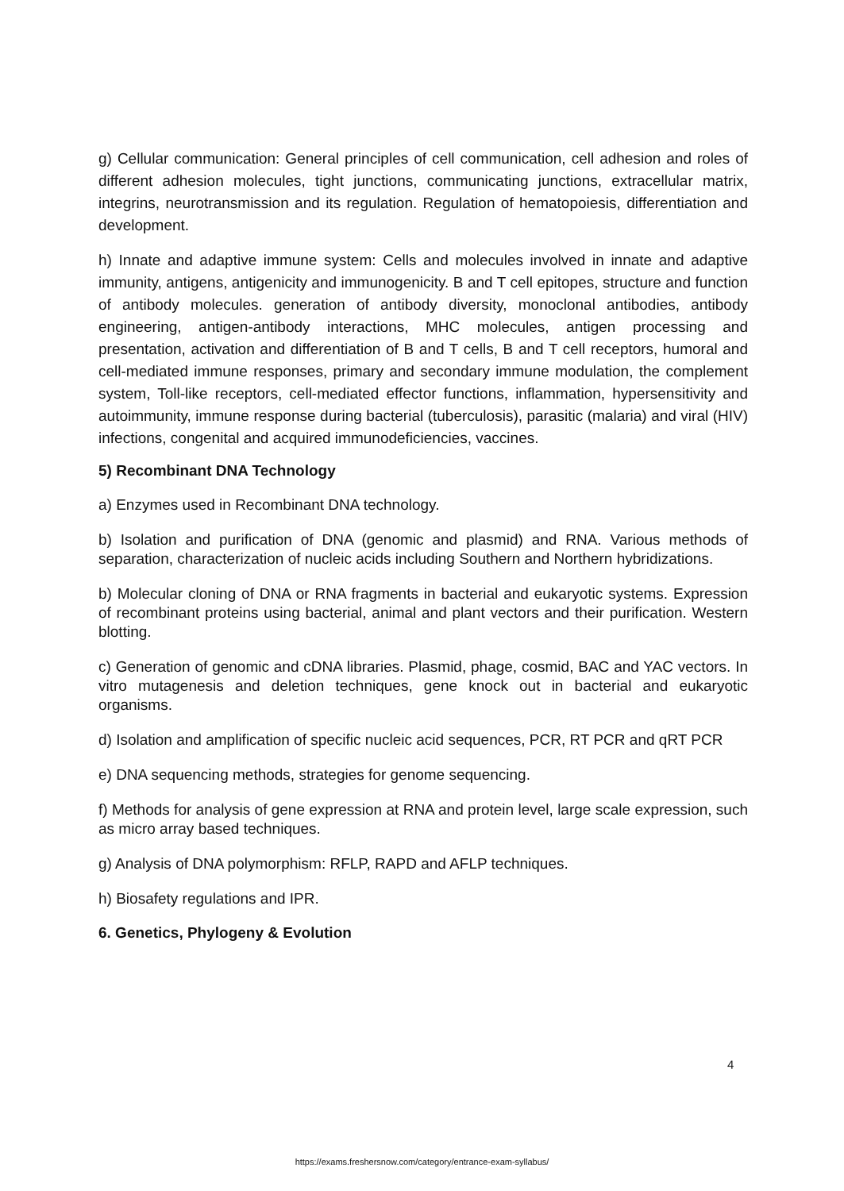g) Cellular communication: General principles of cell communication, cell adhesion and roles of different adhesion molecules, tight junctions, communicating junctions, extracellular matrix, integrins, neurotransmission and its regulation. Regulation of hematopoiesis, differentiation and development.
h) Innate and adaptive immune system: Cells and molecules involved in innate and adaptive immunity, antigens, antigenicity and immunogenicity. B and T cell epitopes, structure and function of antibody molecules. generation of antibody diversity, monoclonal antibodies, antibody engineering, antigen-antibody interactions, MHC molecules, antigen processing and presentation, activation and differentiation of B and T cells, B and T cell receptors, humoral and cell-mediated immune responses, primary and secondary immune modulation, the complement system, Toll-like receptors, cell-mediated effector functions, inflammation, hypersensitivity and autoimmunity, immune response during bacterial (tuberculosis), parasitic (malaria) and viral (HIV) infections, congenital and acquired immunodeficiencies, vaccines.
5) Recombinant DNA Technology
a) Enzymes used in Recombinant DNA technology.
b) Isolation and purification of DNA (genomic and plasmid) and RNA. Various methods of separation, characterization of nucleic acids including Southern and Northern hybridizations.
b) Molecular cloning of DNA or RNA fragments in bacterial and eukaryotic systems. Expression of recombinant proteins using bacterial, animal and plant vectors and their purification. Western blotting.
c) Generation of genomic and cDNA libraries. Plasmid, phage, cosmid, BAC and YAC vectors. In vitro mutagenesis and deletion techniques, gene knock out in bacterial and eukaryotic organisms.
d) Isolation and amplification of specific nucleic acid sequences, PCR, RT PCR and qRT PCR
e) DNA sequencing methods, strategies for genome sequencing.
f) Methods for analysis of gene expression at RNA and protein level, large scale expression, such as micro array based techniques.
g) Analysis of DNA polymorphism: RFLP, RAPD and AFLP techniques.
h) Biosafety regulations and IPR.
6. Genetics, Phylogeny & Evolution
4
https://exams.freshersnow.com/category/entrance-exam-syllabus/